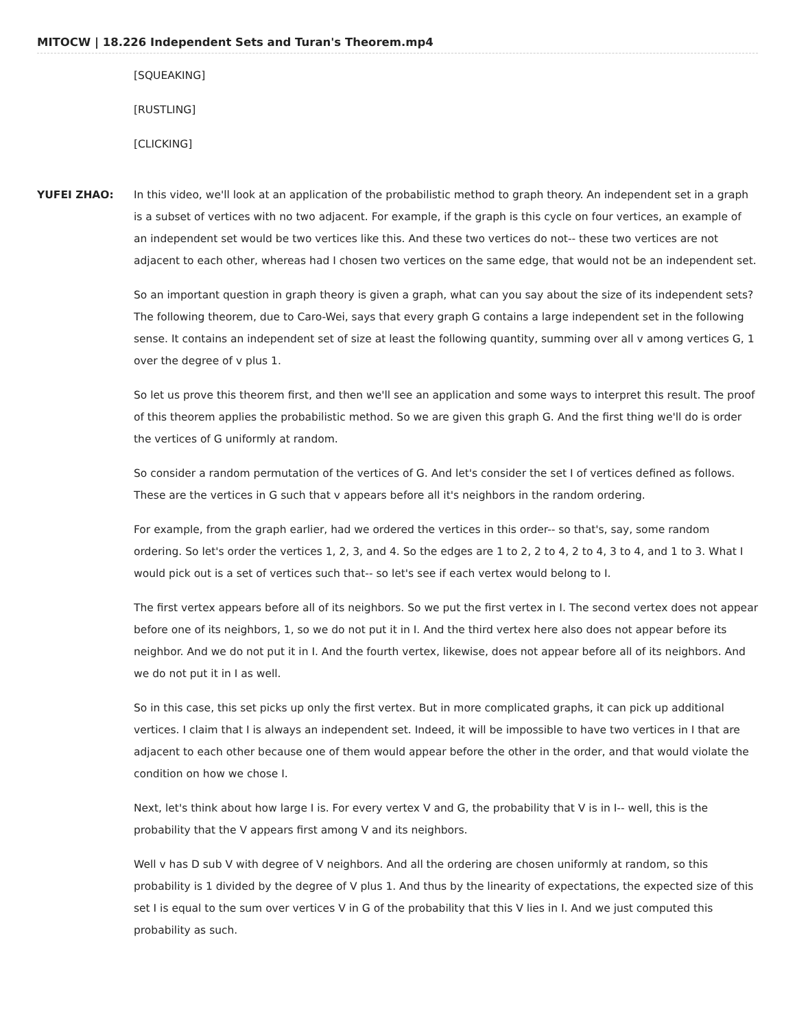MITOCW | 18.226 Independent Sets and Turan's Theorem.mp4
[SQUEAKING]
[RUSTLING]
[CLICKING]
YUFEI ZHAO: In this video, we'll look at an application of the probabilistic method to graph theory. An independent set in a graph is a subset of vertices with no two adjacent. For example, if the graph is this cycle on four vertices, an example of an independent set would be two vertices like this. And these two vertices do not-- these two vertices are not adjacent to each other, whereas had I chosen two vertices on the same edge, that would not be an independent set.
So an important question in graph theory is given a graph, what can you say about the size of its independent sets? The following theorem, due to Caro-Wei, says that every graph G contains a large independent set in the following sense. It contains an independent set of size at least the following quantity, summing over all v among vertices G, 1 over the degree of v plus 1.
So let us prove this theorem first, and then we'll see an application and some ways to interpret this result. The proof of this theorem applies the probabilistic method. So we are given this graph G. And the first thing we'll do is order the vertices of G uniformly at random.
So consider a random permutation of the vertices of G. And let's consider the set I of vertices defined as follows. These are the vertices in G such that v appears before all it's neighbors in the random ordering.
For example, from the graph earlier, had we ordered the vertices in this order-- so that's, say, some random ordering. So let's order the vertices 1, 2, 3, and 4. So the edges are 1 to 2, 2 to 4, 2 to 4, 3 to 4, and 1 to 3. What I would pick out is a set of vertices such that-- so let's see if each vertex would belong to I.
The first vertex appears before all of its neighbors. So we put the first vertex in I. The second vertex does not appear before one of its neighbors, 1, so we do not put it in I. And the third vertex here also does not appear before its neighbor. And we do not put it in I. And the fourth vertex, likewise, does not appear before all of its neighbors. And we do not put it in I as well.
So in this case, this set picks up only the first vertex. But in more complicated graphs, it can pick up additional vertices. I claim that I is always an independent set. Indeed, it will be impossible to have two vertices in I that are adjacent to each other because one of them would appear before the other in the order, and that would violate the condition on how we chose I.
Next, let's think about how large I is. For every vertex V and G, the probability that V is in I-- well, this is the probability that the V appears first among V and its neighbors.
Well v has D sub V with degree of V neighbors. And all the ordering are chosen uniformly at random, so this probability is 1 divided by the degree of V plus 1. And thus by the linearity of expectations, the expected size of this set I is equal to the sum over vertices V in G of the probability that this V lies in I. And we just computed this probability as such.